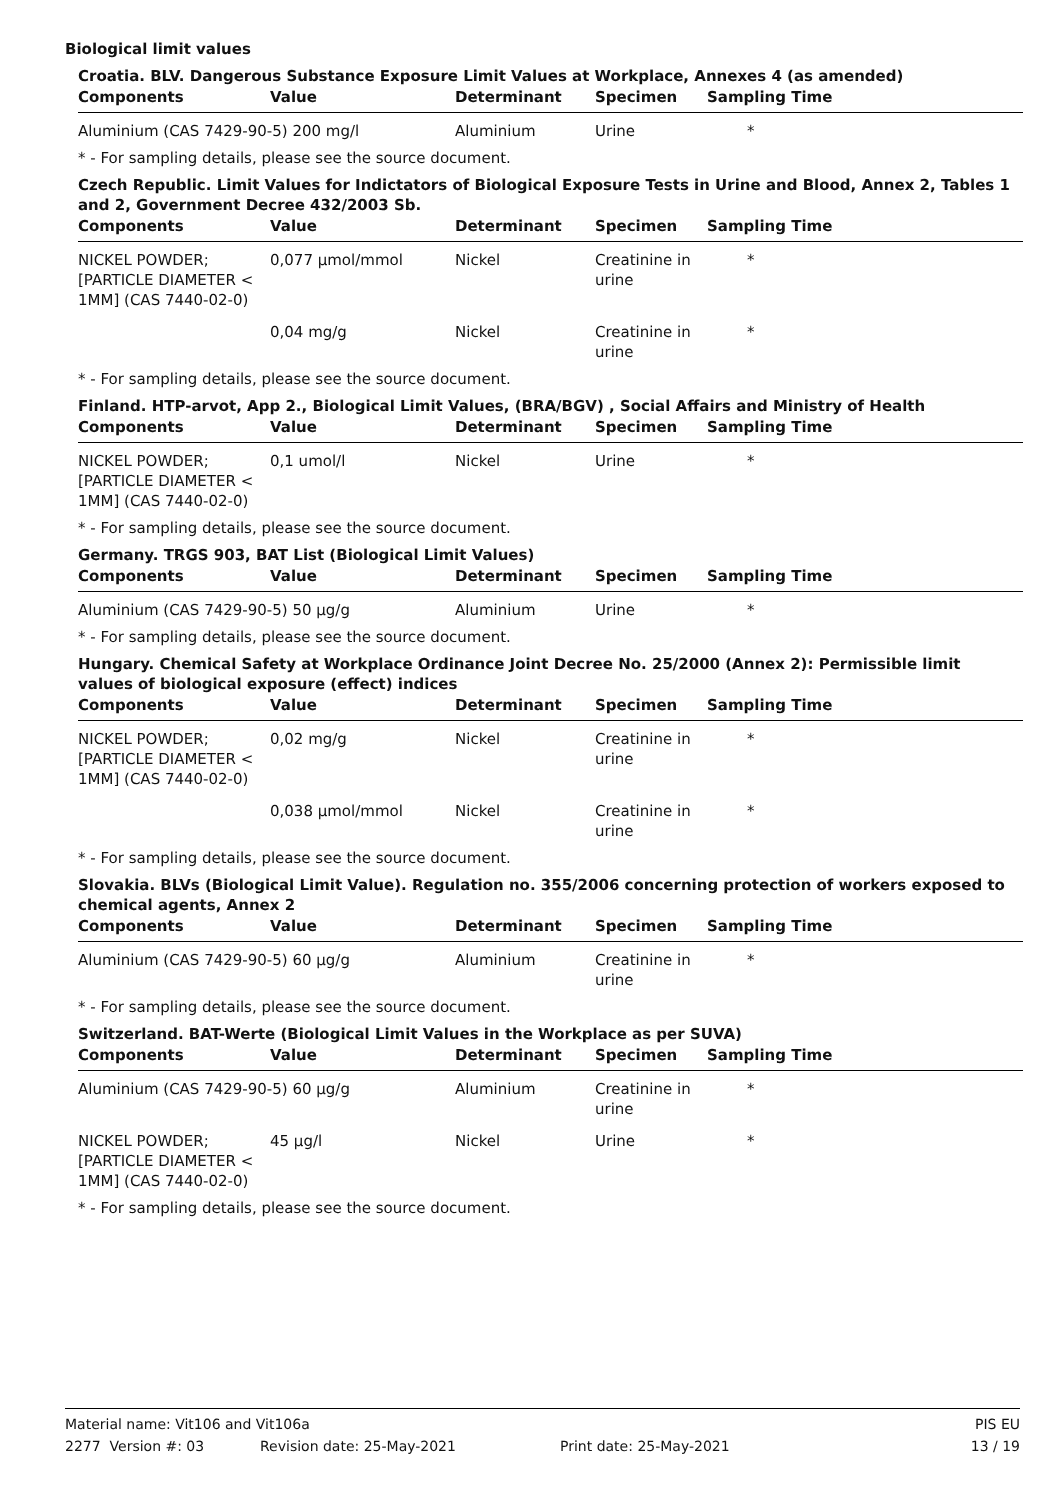Biological limit values
Croatia. BLV. Dangerous Substance Exposure Limit Values at Workplace, Annexes 4 (as amended)
| Components | Value | Determinant | Specimen | Sampling Time |
| --- | --- | --- | --- | --- |
| Aluminium (CAS 7429-90-5) 200 mg/l | | Aluminium | Urine | * |
* - For sampling details, please see the source document.
Czech Republic. Limit Values for Indictators of Biological Exposure Tests in Urine and Blood, Annex 2, Tables 1 and 2, Government Decree 432/2003 Sb.
| Components | Value | Determinant | Specimen | Sampling Time |
| --- | --- | --- | --- | --- |
| NICKEL POWDER; [PARTICLE DIAMETER < 1MM] (CAS 7440-02-0) | 0,077 µmol/mmol | Nickel | Creatinine in urine | * |
| | 0,04 mg/g | Nickel | Creatinine in urine | * |
* - For sampling details, please see the source document.
Finland. HTP-arvot, App 2., Biological Limit Values, (BRA/BGV) , Social Affairs and Ministry of Health
| Components | Value | Determinant | Specimen | Sampling Time |
| --- | --- | --- | --- | --- |
| NICKEL POWDER; [PARTICLE DIAMETER < 1MM] (CAS 7440-02-0) | 0,1 umol/l | Nickel | Urine | * |
* - For sampling details, please see the source document.
Germany. TRGS 903, BAT List (Biological Limit Values)
| Components | Value | Determinant | Specimen | Sampling Time |
| --- | --- | --- | --- | --- |
| Aluminium (CAS 7429-90-5) 50 µg/g | | Aluminium | Urine | * |
* - For sampling details, please see the source document.
Hungary. Chemical Safety at Workplace Ordinance Joint Decree No. 25/2000 (Annex 2): Permissible limit values of biological exposure (effect) indices
| Components | Value | Determinant | Specimen | Sampling Time |
| --- | --- | --- | --- | --- |
| NICKEL POWDER; [PARTICLE DIAMETER < 1MM] (CAS 7440-02-0) | 0,02 mg/g | Nickel | Creatinine in urine | * |
| | 0,038 µmol/mmol | Nickel | Creatinine in urine | * |
* - For sampling details, please see the source document.
Slovakia. BLVs (Biological Limit Value). Regulation no. 355/2006 concerning protection of workers exposed to chemical agents, Annex 2
| Components | Value | Determinant | Specimen | Sampling Time |
| --- | --- | --- | --- | --- |
| Aluminium (CAS 7429-90-5) 60 µg/g | | Aluminium | Creatinine in urine | * |
* - For sampling details, please see the source document.
Switzerland. BAT-Werte (Biological Limit Values in the Workplace as per SUVA)
| Components | Value | Determinant | Specimen | Sampling Time |
| --- | --- | --- | --- | --- |
| Aluminium (CAS 7429-90-5) 60 µg/g | | Aluminium | Creatinine in urine | * |
| NICKEL POWDER; [PARTICLE DIAMETER < 1MM] (CAS 7440-02-0) | 45 µg/l | Nickel | Urine | * |
* - For sampling details, please see the source document.
Material name: Vit106 and Vit106a PIS EU
2277 Version #: 03 Revision date: 25-May-2021 Print date: 25-May-2021 13 / 19